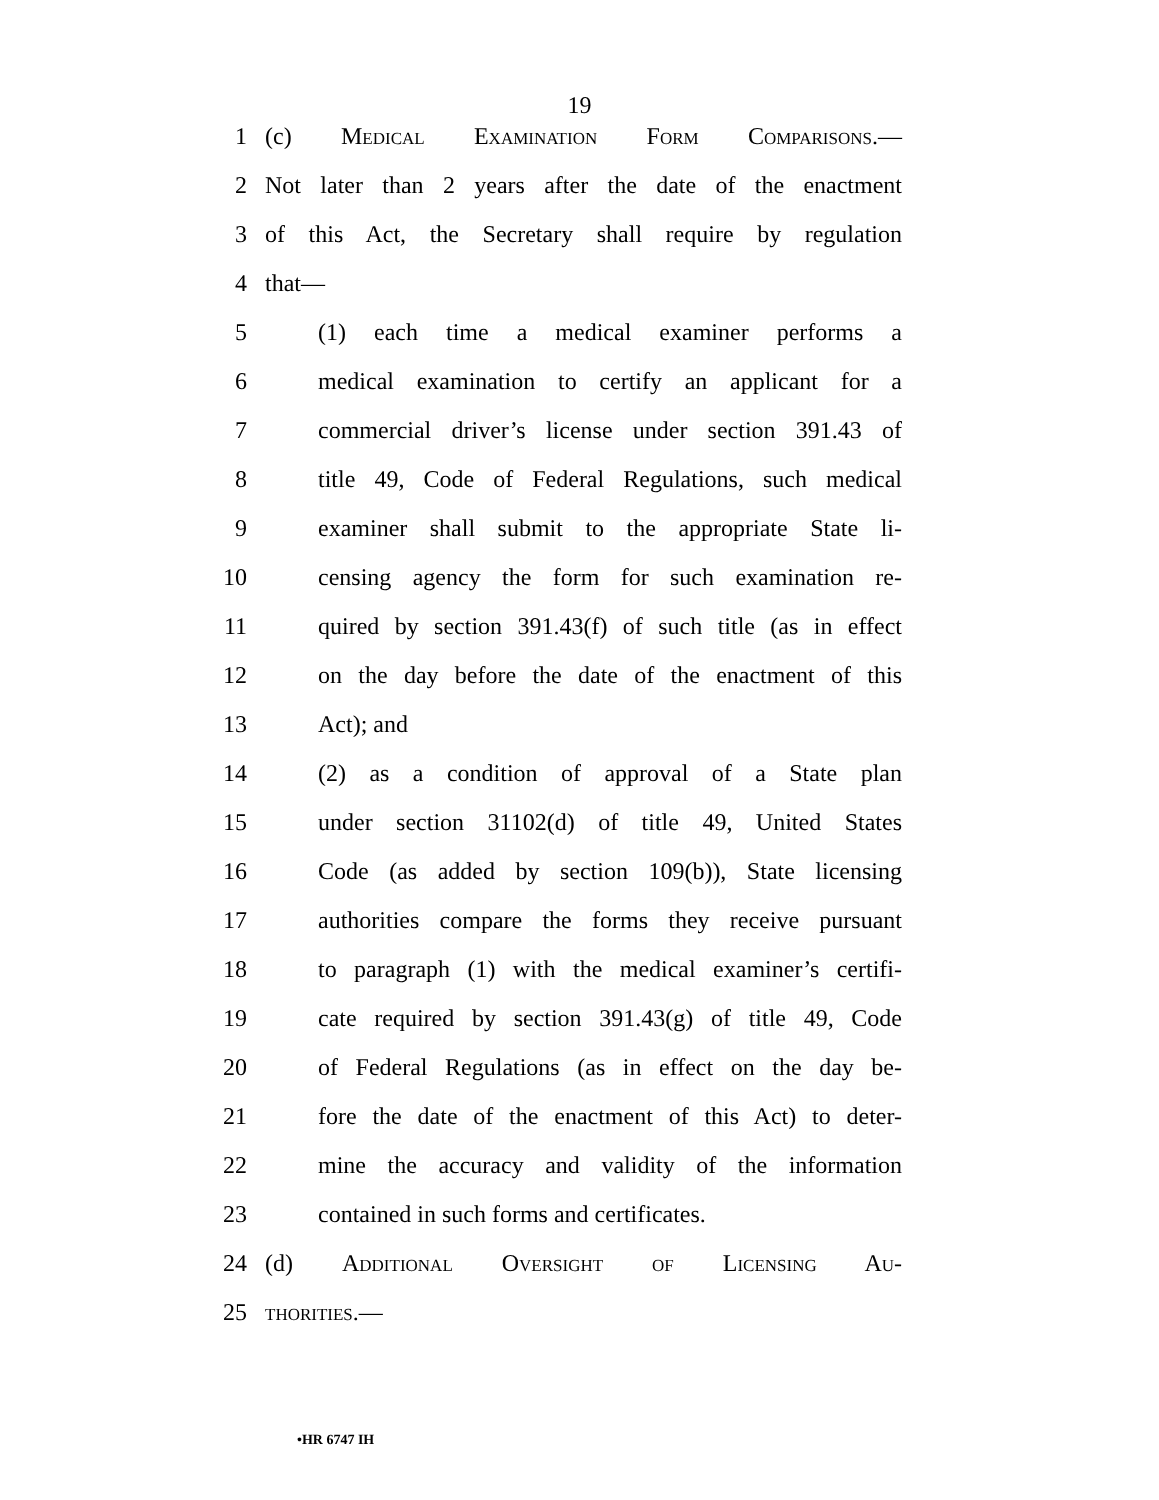19
1 (c) Medical Examination Form Comparisons.—
2 Not later than 2 years after the date of the enactment
3 of this Act, the Secretary shall require by regulation
4 that—
5 (1) each time a medical examiner performs a
6 medical examination to certify an applicant for a
7 commercial driver’s license under section 391.43 of
8 title 49, Code of Federal Regulations, such medical
9 examiner shall submit to the appropriate State li-
10 censing agency the form for such examination re-
11 quired by section 391.43(f) of such title (as in effect
12 on the day before the date of the enactment of this
13 Act); and
14 (2) as a condition of approval of a State plan
15 under section 31102(d) of title 49, United States
16 Code (as added by section 109(b)), State licensing
17 authorities compare the forms they receive pursuant
18 to paragraph (1) with the medical examiner’s certifi-
19 cate required by section 391.43(g) of title 49, Code
20 of Federal Regulations (as in effect on the day be-
21 fore the date of the enactment of this Act) to deter-
22 mine the accuracy and validity of the information
23 contained in such forms and certificates.
24 (d) Additional Oversight of Licensing Au-
25 thorities.—
•HR 6747 IH